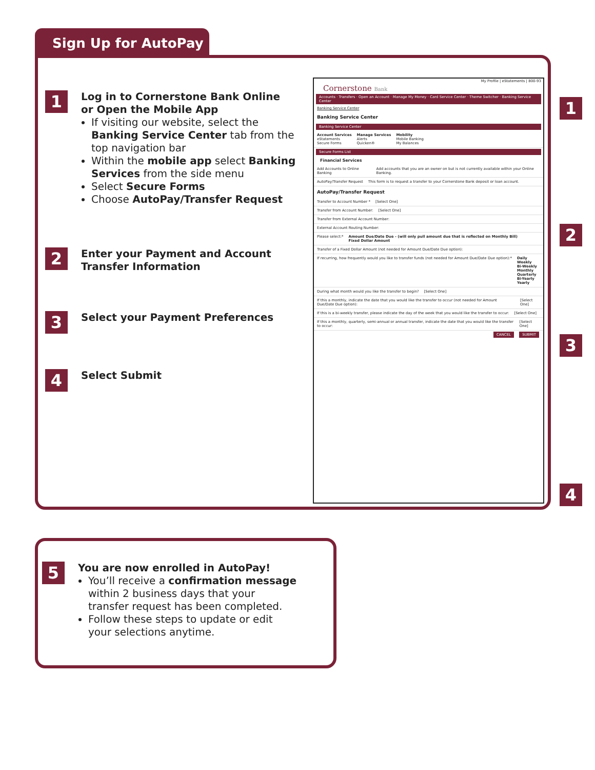Sign Up for AutoPay
1
Log in to Cornerstone Bank Online
or Open the Mobile App
If visiting our website, select the Banking Service Center tab from the top navigation bar
Within the mobile app select Banking Services from the side menu
Select Secure Forms
Choose AutoPay/Transfer Request
2
Enter your Payment and Account Transfer Information
3
Select your Payment Preferences
4
Select Submit
My Profile | eStatements | 800-93
Cornerstone Bank
Accounts · Transfers · Open an Account · Manage My Money · Card Service Center · Theme Switcher · Banking Service Center
Banking Service Center
Banking Service Center
Banking Service Center
Account Services
eStatements
Secure Forms
Manage Services
Alerts
Quicken®
Mobility
Mobile Banking
My Balances
Secure Forms List
Financial Services
Add Accounts to Online Banking Add accounts that you are an owner on but is not currently available within your Online Banking.
AutoPay/Transfer Request This form is to request a transfer to your Cornerstone Bank deposit or loan account.
AutoPay/Transfer Request
Transfer to Account Number * [Select One]
Transfer from Account Number: [Select One]
Transfer from External Account Number:
External Account Routing Number:
Please select:* Amount Due/Date Due - (will only pull amount due that is reflected on Monthly Bill)
Fixed Dollar Amount
Transfer of a Fixed Dollar Amount (not needed for Amount Due/Date Due option):
If recurring, how frequently would you like to transfer funds (not needed for Amount Due/Date Due option):*
Daily
Weekly
Bi-Weekly
Monthly
Quarterly
Bi-Yearly
Yearly
During what month would you like the transfer to begin?
[Select One]
If this a monthly, indicate the date that you would like the transfer to occur (not needed for Amount Due/Date Due option):
[Select One]
If this is a bi-weekly transfer, please indicate the day of the week that you would like the transfer to occur:
[Select One]
If this a monthly, quarterly, semi-annual or annual transfer, indicate the date that you would like the transfer to occur:
[Select One]
CANCEL SUBMIT
1
2
3
4
5
You are now enrolled in AutoPay!
You’ll receive a confirmation message within 2 business days that your transfer request has been completed.
Follow these steps to update or edit your selections anytime.